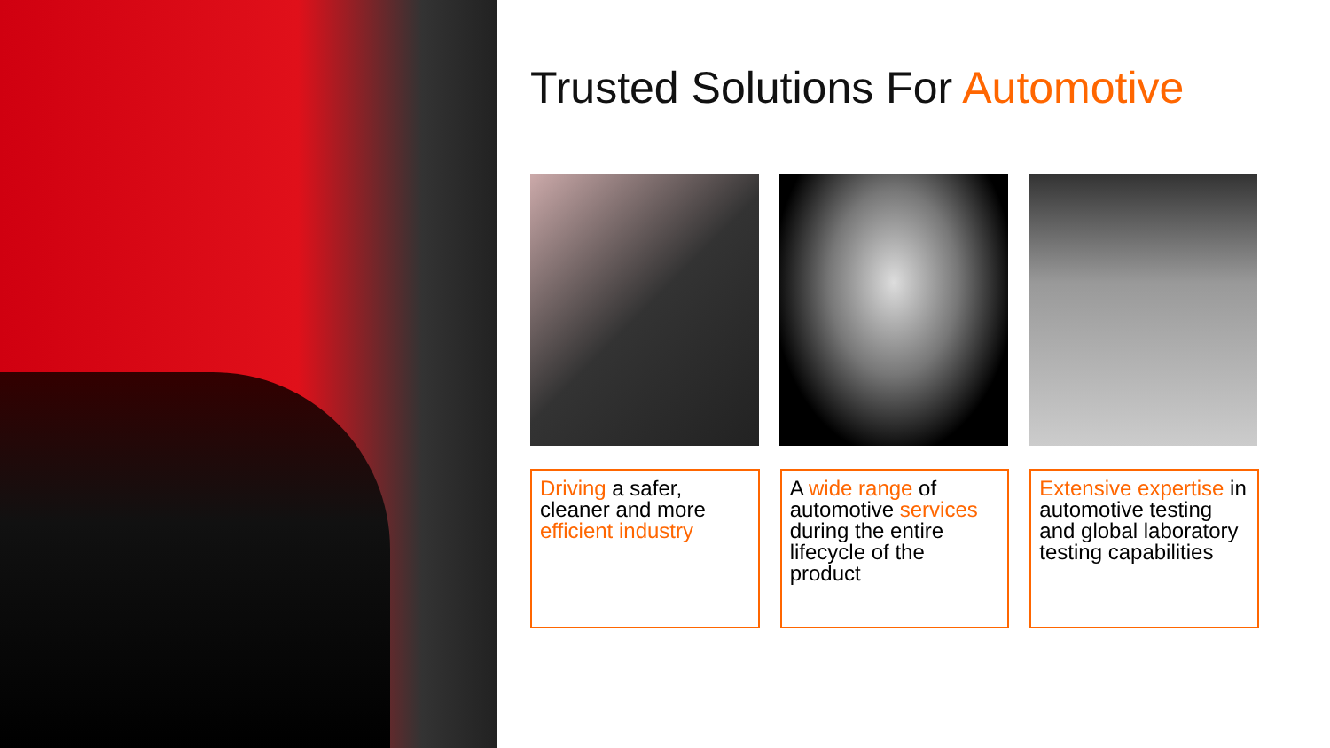Trusted Solutions For Automotive
Driving a safer, cleaner and more efficient industry
A wide range of automotive services during the entire lifecycle of the product
Extensive expertise in automotive testing and global laboratory testing capabilities